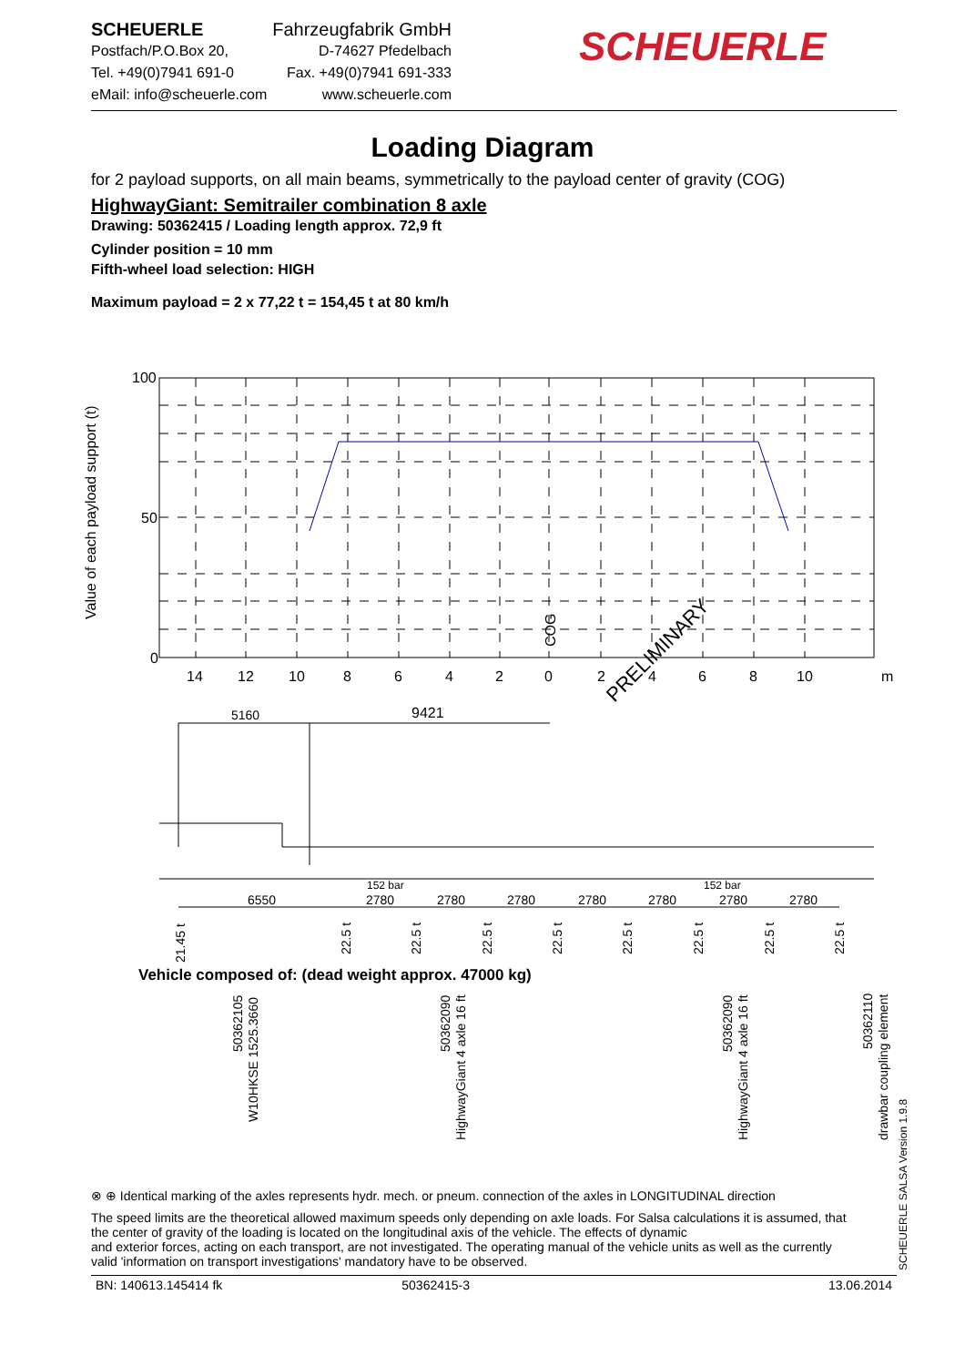SCHEUERLE Fahrzeugfabrik GmbH
Postfach/P.O.Box 20, D-74627 Pfedelbach
Tel. +49(0)7941 691-0 Fax. +49(0)7941 691-333
eMail: info@scheuerle.com www.scheuerle.com
SCHEUERLE
Loading Diagram
for 2 payload supports, on all main beams, symmetrically to the payload center of gravity (COG)
HighwayGiant: Semitrailer combination 8 axle
Drawing: 50362415 / Loading length approx. 72,9 ft
Cylinder position = 10 mm
Fifth-wheel load selection: HIGH
Maximum payload = 2 x 77,22 t = 154,45 t at 80 km/h
100
50
0
Value of each payload support (t)
14
12
10
8
6
4
2
0
2
4
6
8
10
m
COG
PRELIMINARY
5160
9421
152 bar
152 bar
6550
2780
2780
2780
2780
2780
2780
2780
21.45 t
22.5 t
22.5 t
22.5 t
22.5 t
22.5 t
22.5 t
22.5 t
22.5 t
Vehicle composed of: (dead weight approx. 47000 kg)
50362105
W10HKSE 1525.3660
50362090
HighwayGiant 4 axle 16 ft
50362090
HighwayGiant 4 axle 16 ft
50362110
drawbar coupling element
⊗ ⊕ Identical marking of the axles represents hydr. mech. or pneum. connection of the axles in LONGITUDINAL direction
The speed limits are the theoretical allowed maximum speeds only depending on axle loads. For Salsa calculations it is assumed, that the center of gravity of the loading is located on the longitudinal axis of the vehicle. The effects of dynamic
and exterior forces, acting on each transport, are not investigated. The operating manual of the vehicle units as well as the currently valid 'information on transport investigations' mandatory have to be observed.
BN: 140613.145414 fk 50362415-3 13.06.2014
SCHEUERLE SALSA Version 1.9.8